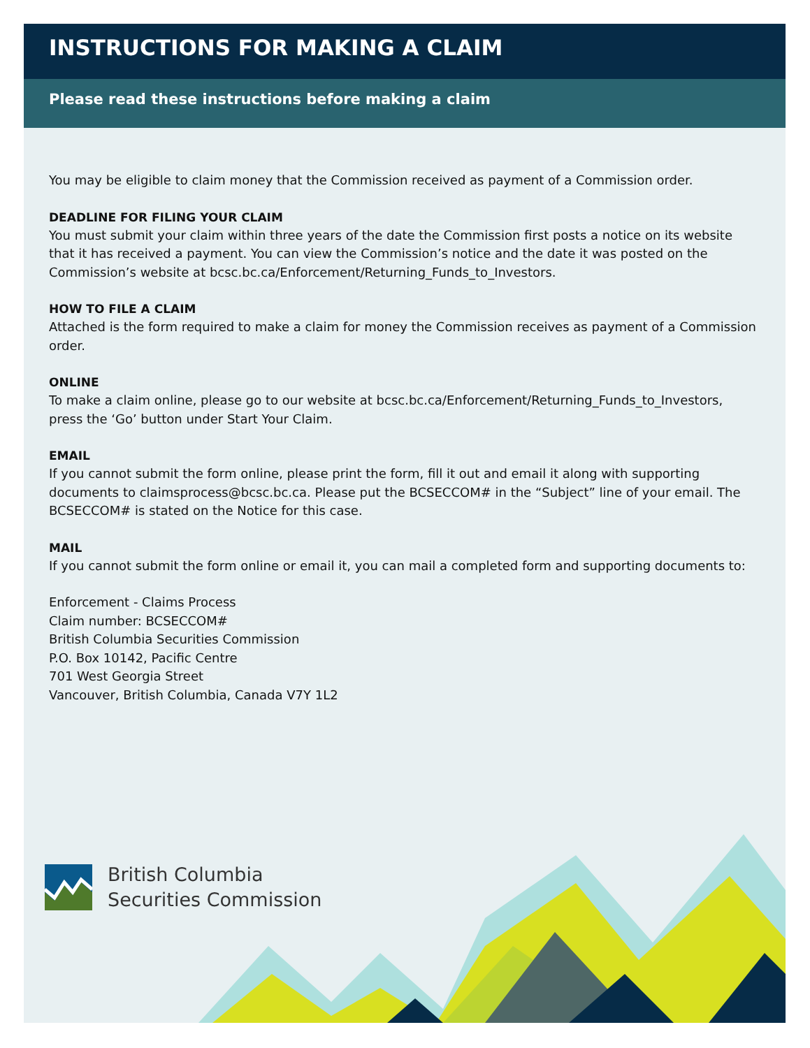INSTRUCTIONS FOR MAKING A CLAIM
Please read these instructions before making a claim
You may be eligible to claim money that the Commission received as payment of a Commission order.
DEADLINE FOR FILING YOUR CLAIM
You must submit your claim within three years of the date the Commission first posts a notice on its website that it has received a payment. You can view the Commission’s notice and the date it was posted on the Commission’s website at bcsc.bc.ca/Enforcement/Returning_Funds_to_Investors.
HOW TO FILE A CLAIM
Attached is the form required to make a claim for money the Commission receives as payment of a Commission order.
ONLINE
To make a claim online, please go to our website at bcsc.bc.ca/Enforcement/Returning_Funds_to_Investors, press the ‘Go’ button under Start Your Claim.
EMAIL
If you cannot submit the form online, please print the form, fill it out and email it along with supporting documents to claimsprocess@bcsc.bc.ca. Please put the BCSECCOM# in the “Subject” line of your email. The BCSECCOM# is stated on the Notice for this case.
MAIL
If you cannot submit the form online or email it, you can mail a completed form and supporting documents to:
Enforcement - Claims Process
Claim number: BCSECCOM#
British Columbia Securities Commission
P.O. Box 10142, Pacific Centre
701 West Georgia Street
Vancouver, British Columbia, Canada V7Y 1L2
British Columbia
Securities Commission